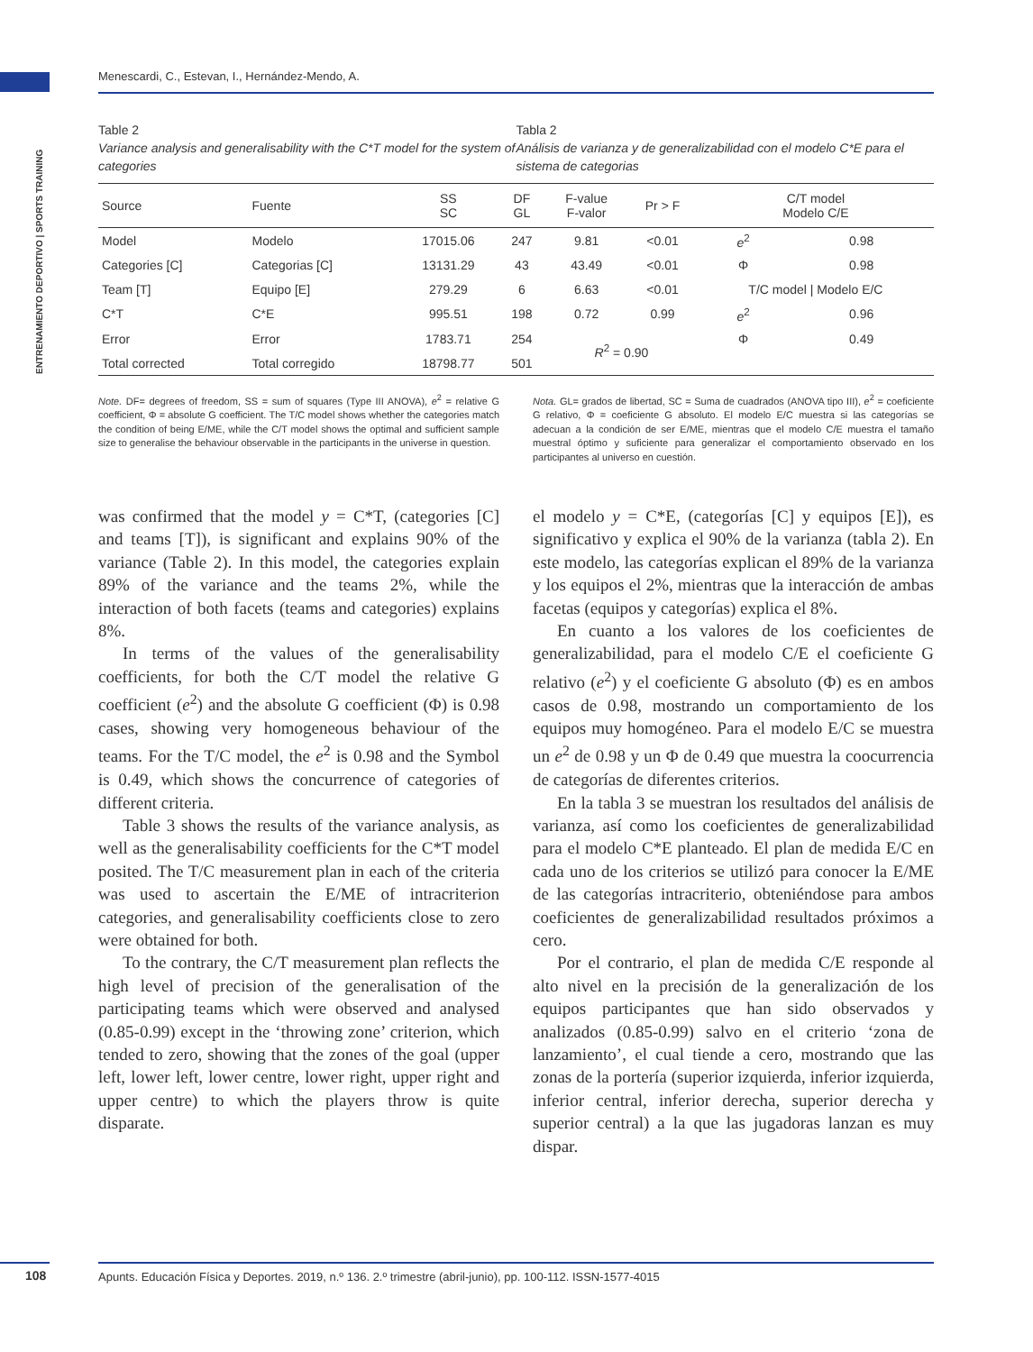Menescardi, C., Estevan, I., Hernández-Mendo, A.
ENTRENAMIENTO DEPORTIVO | SPORTS TRAINING
Table 2
Variance analysis and generalisability with the C*T model for the system of categories
Tabla 2
Análisis de varianza y de generalizabilidad con el modelo C*E para el sistema de categorias
| Source | Fuente | SS SC | DF GL | F-value F-valor | Pr > F | C/T model Modelo C/E | |
| --- | --- | --- | --- | --- | --- | --- | --- |
| Model | Modelo | 17015.06 | 247 | 9.81 | <0.01 | e<sup>2</sup> | 0.98 |
| Categories [C] | Categorias [C] | 13131.29 | 43 | 43.49 | <0.01 | Φ | 0.98 |
| Team [T] | Equipo [E] | 279.29 | 6 | 6.63 | <0.01 | T/C model / Modelo E/C | |
| C*T | C*E | 995.51 | 198 | 0.72 | 0.99 | e<sup>2</sup> | 0.96 |
| Error | Error | 1783.71 | 254 | R<sup>2</sup> = 0.90 | | Φ | 0.49 |
| Total corrected | Total corregido | 18798.77 | 501 | | | | |
Note. DF= degrees of freedom, SS = sum of squares (Type III ANOVA), e<sup>2</sup> = relative G coefficient, Φ = absolute G coefficient. The T/C model shows whether the categories match the condition of being E/ME, while the C/T model shows the optimal and sufficient sample size to generalise the behaviour observable in the participants in the universe in question.
Nota. GL= grados de libertad, SC = Suma de cuadrados (ANOVA tipo III), e<sup>2</sup> = coeficiente G relativo, Φ = coeficiente G absoluto. El modelo E/C muestra si las categorías se adecuan a la condición de ser E/ME, mientras que el modelo C/E muestra el tamaño muestral óptimo y suficiente para generalizar el comportamiento observado en los participantes al universo en cuestión.
was confirmed that the model y = C*T, (categories [C] and teams [T]), is significant and explains 90% of the variance (Table 2). In this model, the categories explain 89% of the variance and the teams 2%, while the interaction of both facets (teams and categories) explains 8%.
In terms of the values of the generalisability coefficients, for both the C/T model the relative G coefficient (e<sup>2</sup>) and the absolute G coefficient (Φ) is 0.98 cases, showing very homogeneous behaviour of the teams. For the T/C model, the e<sup>2</sup> is 0.98 and the Symbol is 0.49, which shows the concurrence of categories of different criteria.
Table 3 shows the results of the variance analysis, as well as the generalisability coefficients for the C*T model posited. The T/C measurement plan in each of the criteria was used to ascertain the E/ME of intracriterion categories, and generalisability coefficients close to zero were obtained for both.
To the contrary, the C/T measurement plan reflects the high level of precision of the generalisation of the participating teams which were observed and analysed (0.85-0.99) except in the ‘throwing zone’ criterion, which tended to zero, showing that the zones of the goal (upper left, lower left, lower centre, lower right, upper right and upper centre) to which the players throw is quite disparate.
el modelo y = C*E, (categorías [C] y equipos [E]), es significativo y explica el 90% de la varianza (tabla 2). En este modelo, las categorías explican el 89% de la varianza y los equipos el 2%, mientras que la interacción de ambas facetas (equipos y categorías) explica el 8%.
En cuanto a los valores de los coeficientes de generalizabilidad, para el modelo C/E el coeficiente G relativo (e<sup>2</sup>) y el coeficiente G absoluto (Φ) es en ambos casos de 0.98, mostrando un comportamiento de los equipos muy homogéneo. Para el modelo E/C se muestra un e<sup>2</sup> de 0.98 y un Φ de 0.49 que muestra la coocurrencia de categorías de diferentes criterios.
En la tabla 3 se muestran los resultados del análisis de varianza, así como los coeficientes de generalizabilidad para el modelo C*E planteado. El plan de medida E/C en cada uno de los criterios se utilizó para conocer la E/ME de las categorías intracriterio, obteniéndose para ambos coeficientes de generalizabilidad resultados próximos a cero.
Por el contrario, el plan de medida C/E responde al alto nivel en la precisión de la generalización de los equipos participantes que han sido observados y analizados (0.85-0.99) salvo en el criterio ‘zona de lanzamiento’, el cual tiende a cero, mostrando que las zonas de la portería (superior izquierda, inferior izquierda, inferior central, inferior derecha, superior derecha y superior central) a la que las jugadoras lanzan es muy dispar.
108 Apunts. Educación Física y Deportes. 2019, n.º 136. 2.º trimestre (abril-junio), pp. 100-112. ISSN-1577-4015